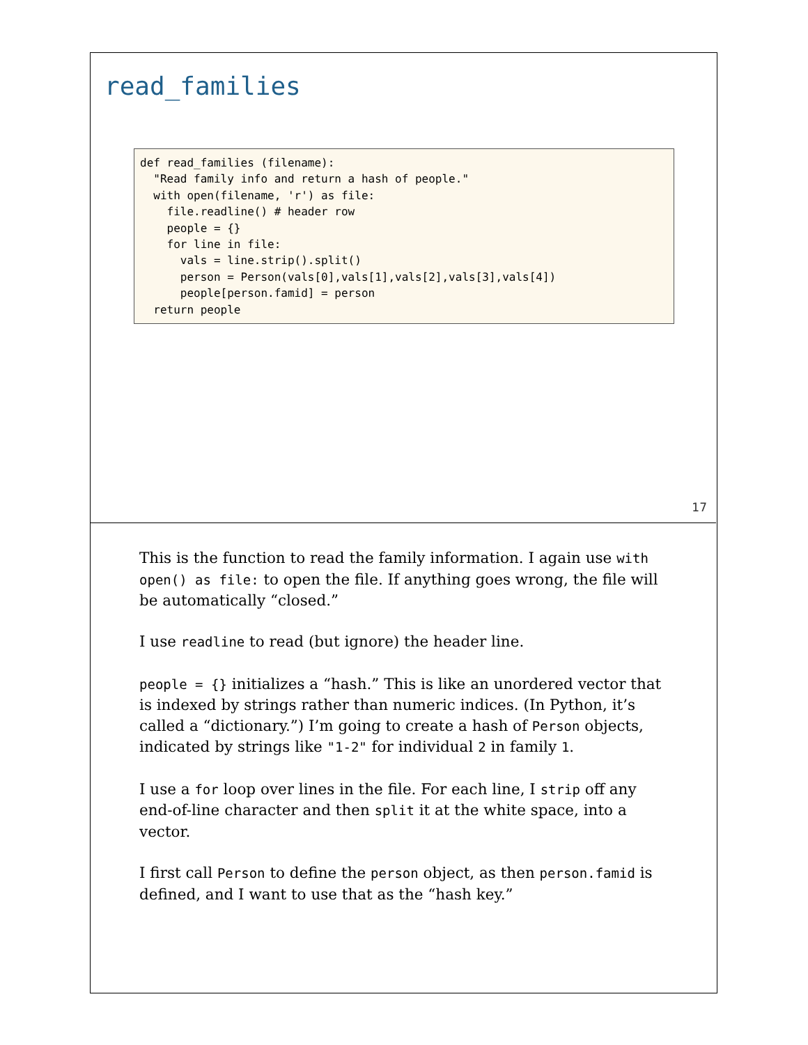read_families
def read_families (filename):
  "Read family info and return a hash of people."
  with open(filename, 'r') as file:
    file.readline() # header row
    people = {}
    for line in file:
      vals = line.strip().split()
      person = Person(vals[0],vals[1],vals[2],vals[3],vals[4])
      people[person.famid] = person
  return people
17
This is the function to read the family information. I again use with open() as file: to open the file. If anything goes wrong, the file will be automatically “closed.”
I use readline to read (but ignore) the header line.
people = {} initializes a “hash.” This is like an unordered vector that is indexed by strings rather than numeric indices. (In Python, it’s called a “dictionary.”) I’m going to create a hash of Person objects, indicated by strings like "1-2" for individual 2 in family 1.
I use a for loop over lines in the file. For each line, I strip off any end-of-line character and then split it at the white space, into a vector.
I first call Person to define the person object, as then person.famid is defined, and I want to use that as the “hash key.”